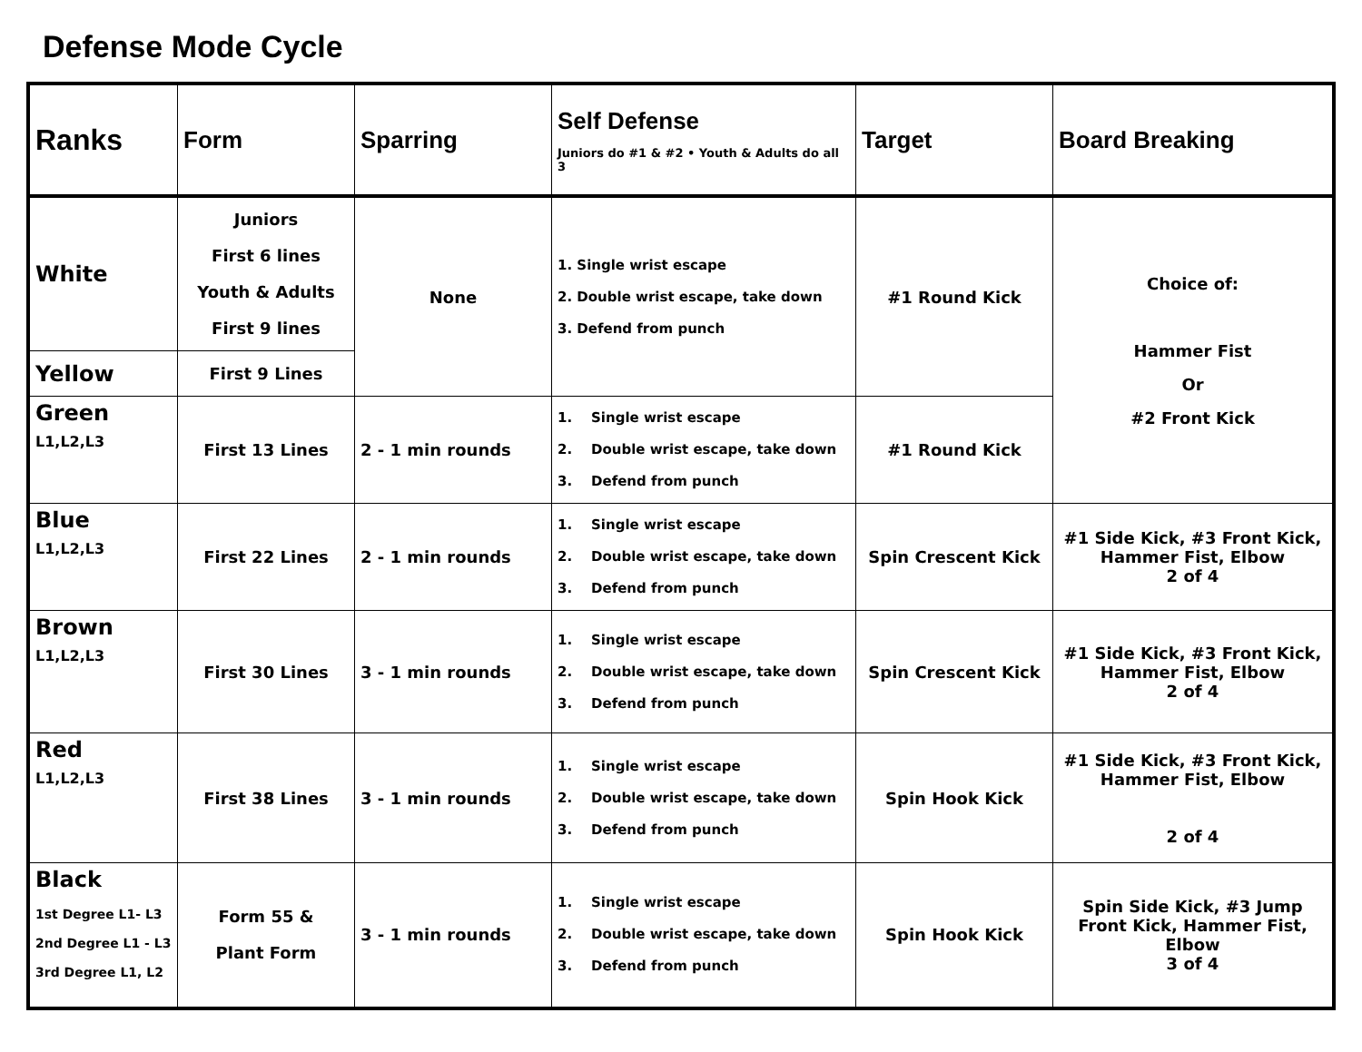Defense Mode Cycle
| Ranks | Form | Sparring | Self Defense Juniors do #1 & #2 • Youth & Adults do all 3 | Target | Board Breaking |
| --- | --- | --- | --- | --- | --- |
| White | Juniors First 6 lines Youth & Adults First 9 lines | None | 1. Single wrist escape 2. Double wrist escape, take down 3. Defend from punch | #1 Round Kick | Choice of: Hammer Fist Or #2 Front Kick |
| Yellow | First 9 Lines | | | | |
| Green L1,L2,L3 | First 13 Lines | 2 - 1 min rounds | 1. Single wrist escape 2. Double wrist escape, take down 3. Defend from punch | #1 Round Kick | |
| Blue L1,L2,L3 | First 22 Lines | 2 - 1 min rounds | 1. Single wrist escape 2. Double wrist escape, take down 3. Defend from punch | Spin Crescent Kick | #1 Side Kick, #3 Front Kick, Hammer Fist, Elbow 2 of 4 |
| Brown L1,L2,L3 | First 30 Lines | 3 - 1 min rounds | 1. Single wrist escape 2. Double wrist escape, take down 3. Defend from punch | Spin Crescent Kick | #1 Side Kick, #3 Front Kick, Hammer Fist, Elbow 2 of 4 |
| Red L1,L2,L3 | First 38 Lines | 3 - 1 min rounds | 1. Single wrist escape 2. Double wrist escape, take down 3. Defend from punch | Spin Hook Kick | #1 Side Kick, #3 Front Kick, Hammer Fist, Elbow 2 of 4 |
| Black 1st Degree L1- L3 2nd Degree L1 - L3 3rd Degree L1, L2 | Form 55 & Plant Form | 3 - 1 min rounds | 1. Single wrist escape 2. Double wrist escape, take down 3. Defend from punch | Spin Hook Kick | Spin Side Kick, #3 Jump Front Kick, Hammer Fist, Elbow 3 of 4 |